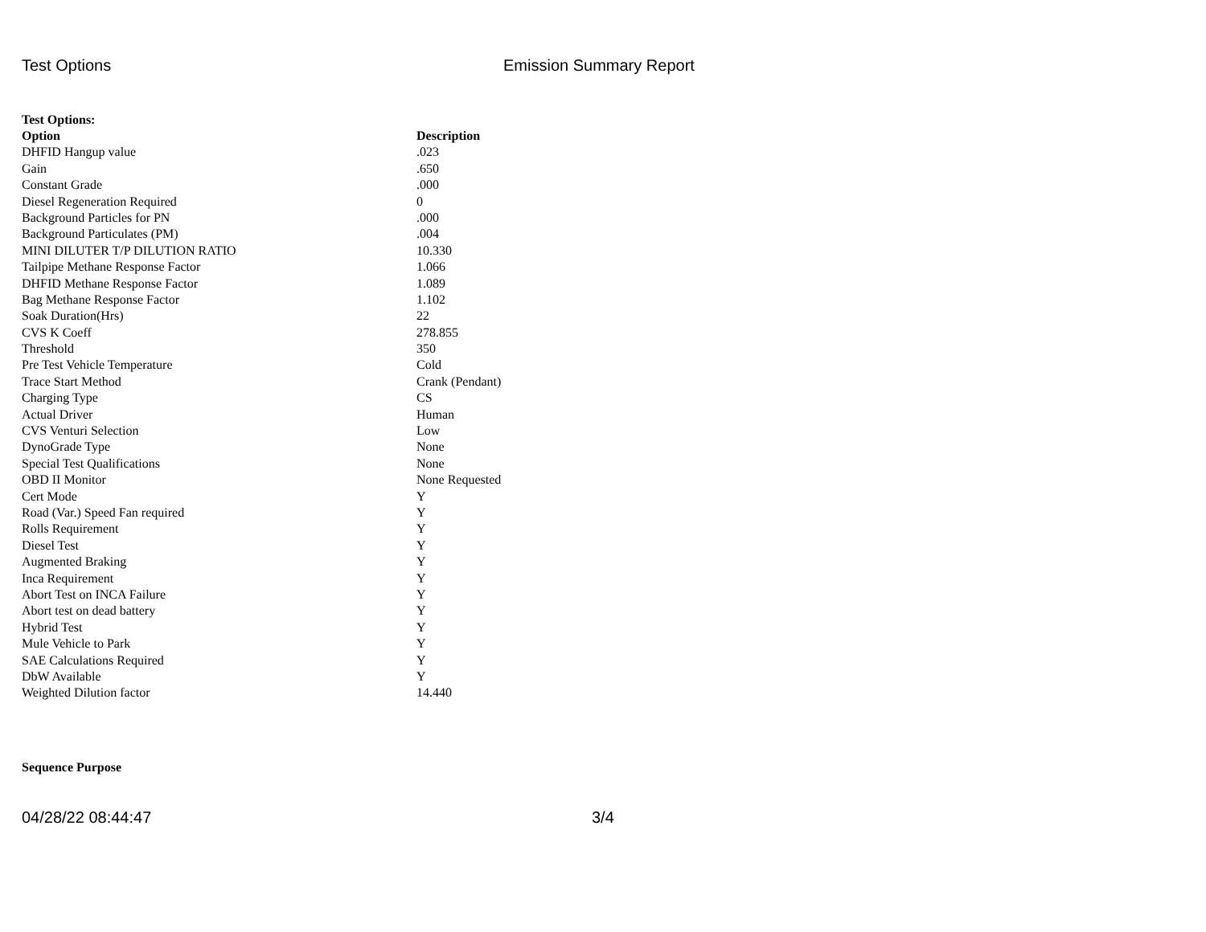Test Options Emission Summary Report
Test Options:
| Option | Description |
| --- | --- |
| DHFID Hangup value | .023 |
| Gain | .650 |
| Constant Grade | .000 |
| Diesel Regeneration Required | 0 |
| Background Particles for PN | .000 |
| Background Particulates (PM) | .004 |
| MINI DILUTER T/P DILUTION RATIO | 10.330 |
| Tailpipe Methane Response Factor | 1.066 |
| DHFID Methane Response Factor | 1.089 |
| Bag Methane Response Factor | 1.102 |
| Soak Duration(Hrs) | 22 |
| CVS K Coeff | 278.855 |
| Threshold | 350 |
| Pre Test Vehicle Temperature | Cold |
| Trace Start Method | Crank (Pendant) |
| Charging Type | CS |
| Actual Driver | Human |
| CVS Venturi Selection | Low |
| DynoGrade Type | None |
| Special Test Qualifications | None |
| OBD II Monitor | None Requested |
| Cert Mode | Y |
| Road (Var.) Speed Fan required | Y |
| Rolls Requirement | Y |
| Diesel Test | Y |
| Augmented Braking | Y |
| Inca Requirement | Y |
| Abort Test on INCA Failure | Y |
| Abort test on dead battery | Y |
| Hybrid Test | Y |
| Mule Vehicle to Park | Y |
| SAE Calculations Required | Y |
| DbW Available | Y |
| Weighted Dilution factor | 14.440 |
Sequence Purpose
04/28/22 08:44:47 3/4